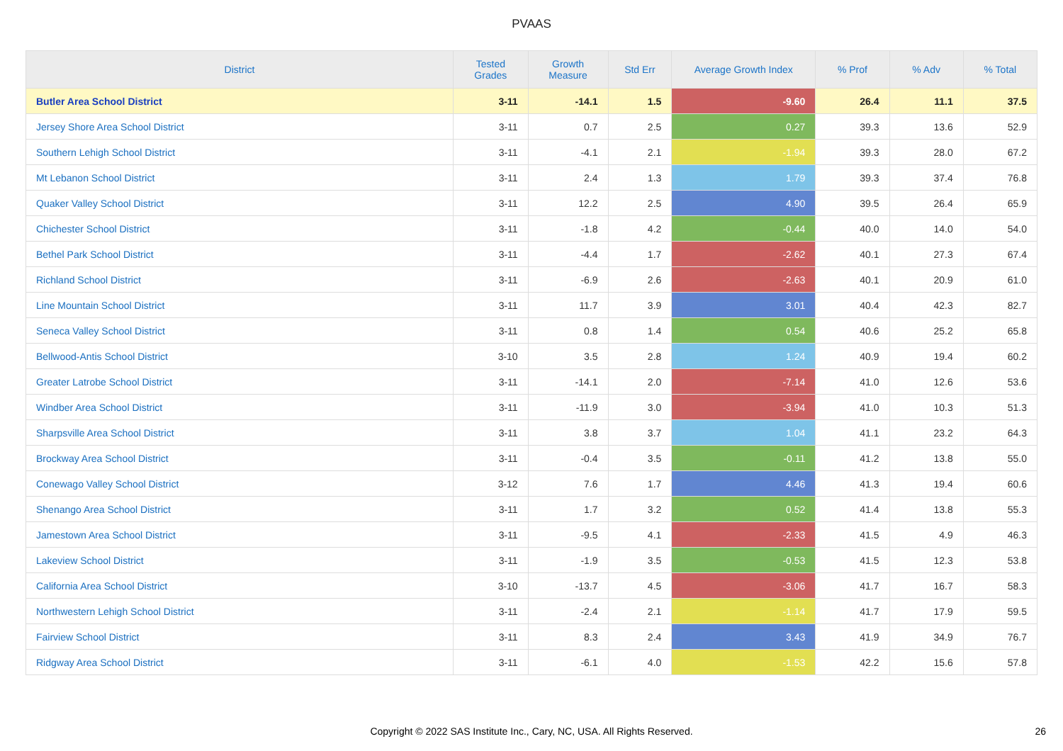PVAAS
| District | Tested Grades | Growth Measure | Std Err | Average Growth Index | % Prof | % Adv | % Total |
| --- | --- | --- | --- | --- | --- | --- | --- |
| Butler Area School District | 3-11 | -14.1 | 1.5 | -9.60 | 26.4 | 11.1 | 37.5 |
| Jersey Shore Area School District | 3-11 | 0.7 | 2.5 | 0.27 | 39.3 | 13.6 | 52.9 |
| Southern Lehigh School District | 3-11 | -4.1 | 2.1 | -1.94 | 39.3 | 28.0 | 67.2 |
| Mt Lebanon School District | 3-11 | 2.4 | 1.3 | 1.79 | 39.3 | 37.4 | 76.8 |
| Quaker Valley School District | 3-11 | 12.2 | 2.5 | 4.90 | 39.5 | 26.4 | 65.9 |
| Chichester School District | 3-11 | -1.8 | 4.2 | -0.44 | 40.0 | 14.0 | 54.0 |
| Bethel Park School District | 3-11 | -4.4 | 1.7 | -2.62 | 40.1 | 27.3 | 67.4 |
| Richland School District | 3-11 | -6.9 | 2.6 | -2.63 | 40.1 | 20.9 | 61.0 |
| Line Mountain School District | 3-11 | 11.7 | 3.9 | 3.01 | 40.4 | 42.3 | 82.7 |
| Seneca Valley School District | 3-11 | 0.8 | 1.4 | 0.54 | 40.6 | 25.2 | 65.8 |
| Bellwood-Antis School District | 3-10 | 3.5 | 2.8 | 1.24 | 40.9 | 19.4 | 60.2 |
| Greater Latrobe School District | 3-11 | -14.1 | 2.0 | -7.14 | 41.0 | 12.6 | 53.6 |
| Windber Area School District | 3-11 | -11.9 | 3.0 | -3.94 | 41.0 | 10.3 | 51.3 |
| Sharpsville Area School District | 3-11 | 3.8 | 3.7 | 1.04 | 41.1 | 23.2 | 64.3 |
| Brockway Area School District | 3-11 | -0.4 | 3.5 | -0.11 | 41.2 | 13.8 | 55.0 |
| Conewago Valley School District | 3-12 | 7.6 | 1.7 | 4.46 | 41.3 | 19.4 | 60.6 |
| Shenango Area School District | 3-11 | 1.7 | 3.2 | 0.52 | 41.4 | 13.8 | 55.3 |
| Jamestown Area School District | 3-11 | -9.5 | 4.1 | -2.33 | 41.5 | 4.9 | 46.3 |
| Lakeview School District | 3-11 | -1.9 | 3.5 | -0.53 | 41.5 | 12.3 | 53.8 |
| California Area School District | 3-10 | -13.7 | 4.5 | -3.06 | 41.7 | 16.7 | 58.3 |
| Northwestern Lehigh School District | 3-11 | -2.4 | 2.1 | -1.14 | 41.7 | 17.9 | 59.5 |
| Fairview School District | 3-11 | 8.3 | 2.4 | 3.43 | 41.9 | 34.9 | 76.7 |
| Ridgway Area School District | 3-11 | -6.1 | 4.0 | -1.53 | 42.2 | 15.6 | 57.8 |
Copyright © 2022 SAS Institute Inc., Cary, NC, USA. All Rights Reserved.
26